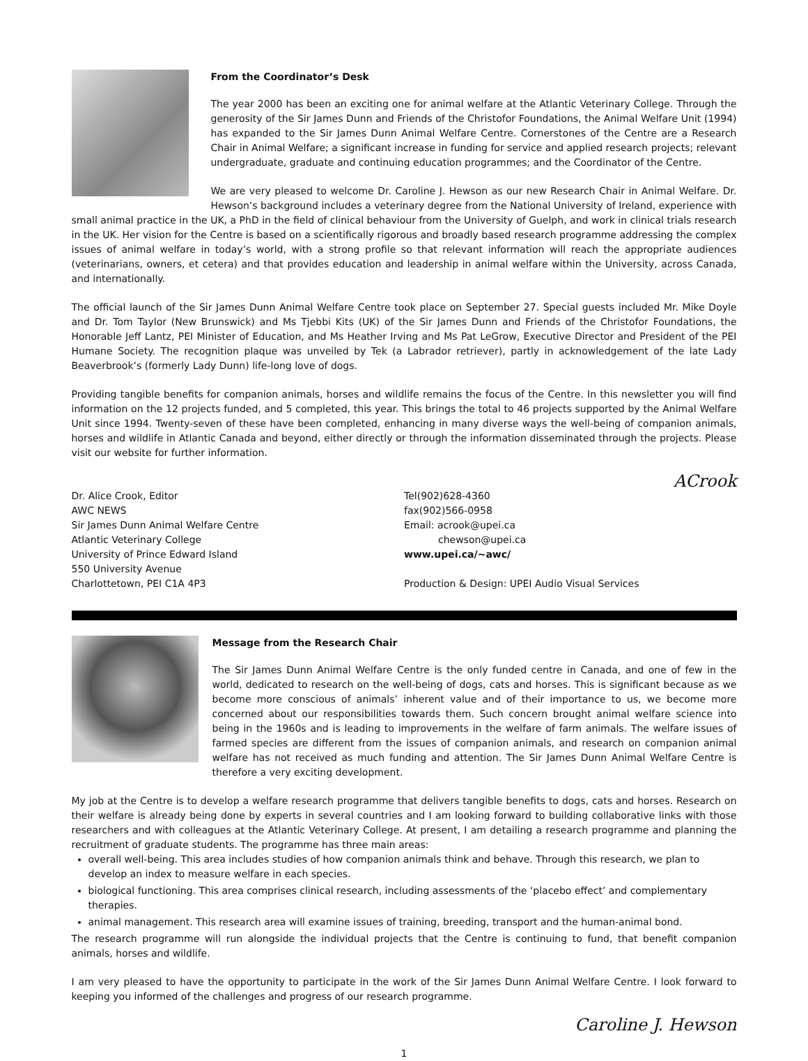From the Coordinator’s Desk
The year 2000 has been an exciting one for animal welfare at the Atlantic Veterinary College. Through the generosity of the Sir James Dunn and Friends of the Christofor Foundations, the Animal Welfare Unit (1994) has expanded to the Sir James Dunn Animal Welfare Centre. Cornerstones of the Centre are a Research Chair in Animal Welfare; a significant increase in funding for service and applied research projects; relevant undergraduate, graduate and continuing education programmes; and the Coordinator of the Centre.
We are very pleased to welcome Dr. Caroline J. Hewson as our new Research Chair in Animal Welfare. Dr. Hewson’s background includes a veterinary degree from the National University of Ireland, experience with small animal practice in the UK, a PhD in the field of clinical behaviour from the University of Guelph, and work in clinical trials research in the UK. Her vision for the Centre is based on a scientifically rigorous and broadly based research programme addressing the complex issues of animal welfare in today’s world, with a strong profile so that relevant information will reach the appropriate audiences (veterinarians, owners, et cetera) and that provides education and leadership in animal welfare within the University, across Canada, and internationally.
The official launch of the Sir James Dunn Animal Welfare Centre took place on September 27. Special guests included Mr. Mike Doyle and Dr. Tom Taylor (New Brunswick) and Ms Tjebbi Kits (UK) of the Sir James Dunn and Friends of the Christofor Foundations, the Honorable Jeff Lantz, PEI Minister of Education, and Ms Heather Irving and Ms Pat LeGrow, Executive Director and President of the PEI Humane Society. The recognition plaque was unveiled by Tek (a Labrador retriever), partly in acknowledgement of the late Lady Beaverbrook’s (formerly Lady Dunn) life-long love of dogs.
Providing tangible benefits for companion animals, horses and wildlife remains the focus of the Centre. In this newsletter you will find information on the 12 projects funded, and 5 completed, this year. This brings the total to 46 projects supported by the Animal Welfare Unit since 1994. Twenty-seven of these have been completed, enhancing in many diverse ways the well-being of companion animals, horses and wildlife in Atlantic Canada and beyond, either directly or through the information disseminated through the projects. Please visit our website for further information.
ACrook
Dr. Alice Crook, Editor
AWC NEWS
Sir James Dunn Animal Welfare Centre
Atlantic Veterinary College
University of Prince Edward Island
550 University Avenue
Charlottetown, PEI C1A 4P3
Tel(902)628-4360
fax(902)566-0958
Email: acrook@upei.ca
chewson@upei.ca
www.upei.ca/~awc/
Production & Design: UPEI Audio Visual Services
Message from the Research Chair
The Sir James Dunn Animal Welfare Centre is the only funded centre in Canada, and one of few in the world, dedicated to research on the well-being of dogs, cats and horses. This is significant because as we become more conscious of animals’ inherent value and of their importance to us, we become more concerned about our responsibilities towards them. Such concern brought animal welfare science into being in the 1960s and is leading to improvements in the welfare of farm animals. The welfare issues of farmed species are different from the issues of companion animals, and research on companion animal welfare has not received as much funding and attention. The Sir James Dunn Animal Welfare Centre is therefore a very exciting development.
My job at the Centre is to develop a welfare research programme that delivers tangible benefits to dogs, cats and horses. Research on their welfare is already being done by experts in several countries and I am looking forward to building collaborative links with those researchers and with colleagues at the Atlantic Veterinary College. At present, I am detailing a research programme and planning the recruitment of graduate students. The programme has three main areas:
overall well-being. This area includes studies of how companion animals think and behave. Through this research, we plan to develop an index to measure welfare in each species.
biological functioning. This area comprises clinical research, including assessments of the ‘placebo effect’ and complementary therapies.
animal management. This research area will examine issues of training, breeding, transport and the human-animal bond.
The research programme will run alongside the individual projects that the Centre is continuing to fund, that benefit companion animals, horses and wildlife.
I am very pleased to have the opportunity to participate in the work of the Sir James Dunn Animal Welfare Centre. I look forward to keeping you informed of the challenges and progress of our research programme.
Caroline J. Hewson
1